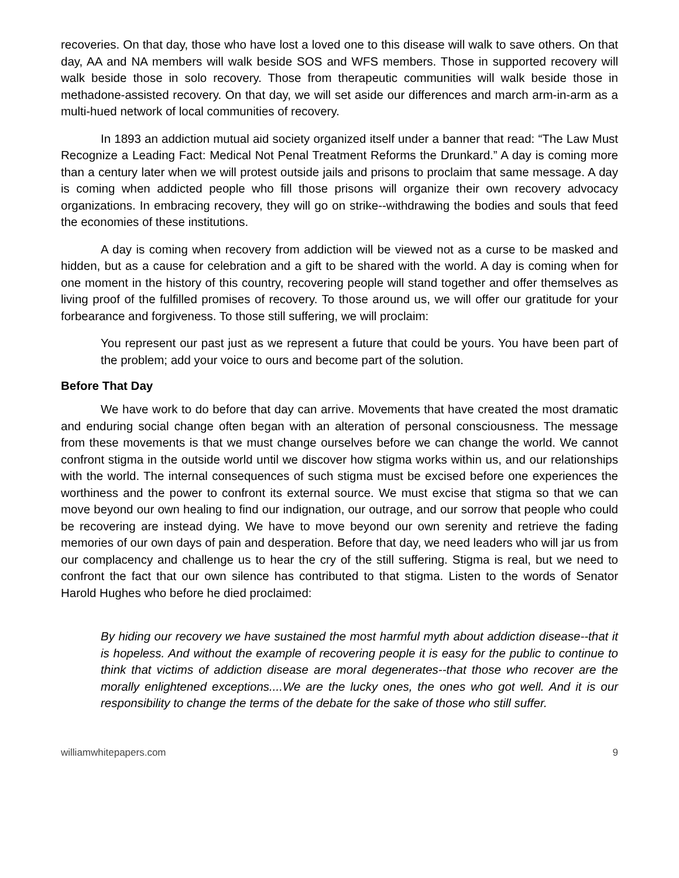recoveries. On that day, those who have lost a loved one to this disease will walk to save others. On that day, AA and NA members will walk beside SOS and WFS members. Those in supported recovery will walk beside those in solo recovery. Those from therapeutic communities will walk beside those in methadone-assisted recovery. On that day, we will set aside our differences and march arm-in-arm as a multi-hued network of local communities of recovery.
In 1893 an addiction mutual aid society organized itself under a banner that read: “The Law Must Recognize a Leading Fact: Medical Not Penal Treatment Reforms the Drunkard.” A day is coming more than a century later when we will protest outside jails and prisons to proclaim that same message. A day is coming when addicted people who fill those prisons will organize their own recovery advocacy organizations. In embracing recovery, they will go on strike--withdrawing the bodies and souls that feed the economies of these institutions.
A day is coming when recovery from addiction will be viewed not as a curse to be masked and hidden, but as a cause for celebration and a gift to be shared with the world. A day is coming when for one moment in the history of this country, recovering people will stand together and offer themselves as living proof of the fulfilled promises of recovery. To those around us, we will offer our gratitude for your forbearance and forgiveness. To those still suffering, we will proclaim:
You represent our past just as we represent a future that could be yours. You have been part of the problem; add your voice to ours and become part of the solution.
Before That Day
We have work to do before that day can arrive. Movements that have created the most dramatic and enduring social change often began with an alteration of personal consciousness. The message from these movements is that we must change ourselves before we can change the world. We cannot confront stigma in the outside world until we discover how stigma works within us, and our relationships with the world. The internal consequences of such stigma must be excised before one experiences the worthiness and the power to confront its external source. We must excise that stigma so that we can move beyond our own healing to find our indignation, our outrage, and our sorrow that people who could be recovering are instead dying. We have to move beyond our own serenity and retrieve the fading memories of our own days of pain and desperation. Before that day, we need leaders who will jar us from our complacency and challenge us to hear the cry of the still suffering. Stigma is real, but we need to confront the fact that our own silence has contributed to that stigma. Listen to the words of Senator Harold Hughes who before he died proclaimed:
By hiding our recovery we have sustained the most harmful myth about addiction disease--that it is hopeless. And without the example of recovering people it is easy for the public to continue to think that victims of addiction disease are moral degenerates--that those who recover are the morally enlightened exceptions....We are the lucky ones, the ones who got well. And it is our responsibility to change the terms of the debate for the sake of those who still suffer.
williamwhitepapers.com 9